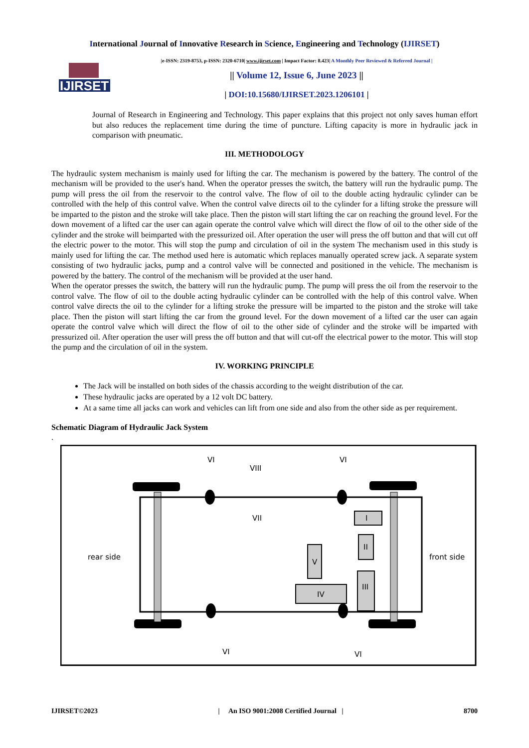International Journal of Innovative Research in Science, Engineering and Technology (IJIRSET)
IJIRSET
|e-ISSN: 2319-8753, p-ISSN: 2320-6710| www.ijirset.com | Impact Factor: 8.423| A Monthly Peer Reviewed & Referred Journal |
|| Volume 12, Issue 6, June 2023 ||
| DOI:10.15680/IJIRSET.2023.1206101 |
Journal of Research in Engineering and Technology. This paper explains that this project not only saves human effort but also reduces the replacement time during the time of puncture. Lifting capacity is more in hydraulic jack in comparison with pneumatic.
III. METHODOLOGY
The hydraulic system mechanism is mainly used for lifting the car. The mechanism is powered by the battery. The control of the mechanism will be provided to the user's hand. When the operator presses the switch, the battery will run the hydraulic pump. The pump will press the oil from the reservoir to the control valve. The flow of oil to the double acting hydraulic cylinder can be controlled with the help of this control valve. When the control valve directs oil to the cylinder for a lifting stroke the pressure will be imparted to the piston and the stroke will take place. Then the piston will start lifting the car on reaching the ground level. For the down movement of a lifted car the user can again operate the control valve which will direct the flow of oil to the other side of the cylinder and the stroke will beimparted with the pressurized oil. After operation the user will press the off button and that will cut off the electric power to the motor. This will stop the pump and circulation of oil in the system The mechanism used in this study is mainly used for lifting the car. The method used here is automatic which replaces manually operated screw jack. A separate system consisting of two hydraulic jacks, pump and a control valve will be connected and positioned in the vehicle. The mechanism is powered by the battery. The control of the mechanism will be provided at the user hand.
When the operator presses the switch, the battery will run the hydraulic pump. The pump will press the oil from the reservoir to the control valve. The flow of oil to the double acting hydraulic cylinder can be controlled with the help of this control valve. When control valve directs the oil to the cylinder for a lifting stroke the pressure will be imparted to the piston and the stroke will take place. Then the piston will start lifting the car from the ground level. For the down movement of a lifted car the user can again operate the control valve which will direct the flow of oil to the other side of cylinder and the stroke will be imparted with pressurized oil. After operation the user will press the off button and that will cut-off the electrical power to the motor. This will stop the pump and the circulation of oil in the system.
IV. WORKING PRINCIPLE
The Jack will be installed on both sides of the chassis according to the weight distribution of the car.
These hydraulic jacks are operated by a 12 volt DC battery.
At a same time all jacks can work and vehicles can lift from one side and also from the other side as per requirement.
Schematic Diagram of Hydraulic Jack System
.
rear side
front side
VI
VIII
VI
VII
V
I
II
III
IV
VI
VI
IJIRSET©2023 | An ISO 9001:2008 Certified Journal | 8700